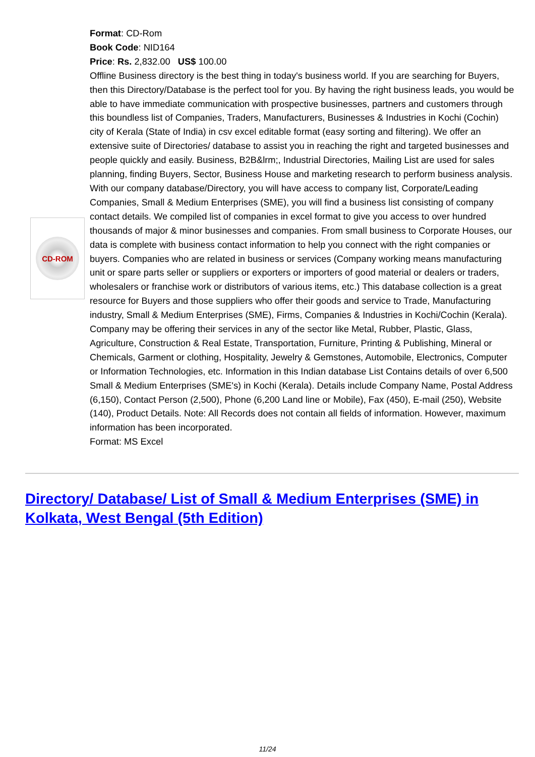CD-ROM
Format: CD-Rom
Book Code: NID164
Price: Rs. 2,832.00 US$ 100.00
Offline Business directory is the best thing in today's business world. If you are searching for Buyers, then this Directory/Database is the perfect tool for you. By having the right business leads, you would be able to have immediate communication with prospective businesses, partners and customers through this boundless list of Companies, Traders, Manufacturers, Businesses & Industries in Kochi (Cochin) city of Kerala (State of India) in csv excel editable format (easy sorting and filtering). We offer an extensive suite of Directories/ database to assist you in reaching the right and targeted businesses and people quickly and easily. Business, B2B&lrm;, Industrial Directories, Mailing List are used for sales planning, finding Buyers, Sector, Business House and marketing research to perform business analysis. With our company database/Directory, you will have access to company list, Corporate/Leading Companies, Small & Medium Enterprises (SME), you will find a business list consisting of company contact details. We compiled list of companies in excel format to give you access to over hundred thousands of major & minor businesses and companies. From small business to Corporate Houses, our data is complete with business contact information to help you connect with the right companies or buyers. Companies who are related in business or services (Company working means manufacturing unit or spare parts seller or suppliers or exporters or importers of good material or dealers or traders, wholesalers or franchise work or distributors of various items, etc.) This database collection is a great resource for Buyers and those suppliers who offer their goods and service to Trade, Manufacturing industry, Small & Medium Enterprises (SME), Firms, Companies & Industries in Kochi/Cochin (Kerala). Company may be offering their services in any of the sector like Metal, Rubber, Plastic, Glass, Agriculture, Construction & Real Estate, Transportation, Furniture, Printing & Publishing, Mineral or Chemicals, Garment or clothing, Hospitality, Jewelry & Gemstones, Automobile, Electronics, Computer or Information Technologies, etc. Information in this Indian database List Contains details of over 6,500 Small & Medium Enterprises (SME's) in Kochi (Kerala). Details include Company Name, Postal Address (6,150), Contact Person (2,500), Phone (6,200 Land line or Mobile), Fax (450), E-mail (250), Website (140), Product Details. Note: All Records does not contain all fields of information. However, maximum information has been incorporated.
Format: MS Excel
Directory/ Database/ List of Small & Medium Enterprises (SME) in Kolkata, West Bengal (5th Edition)
11/24